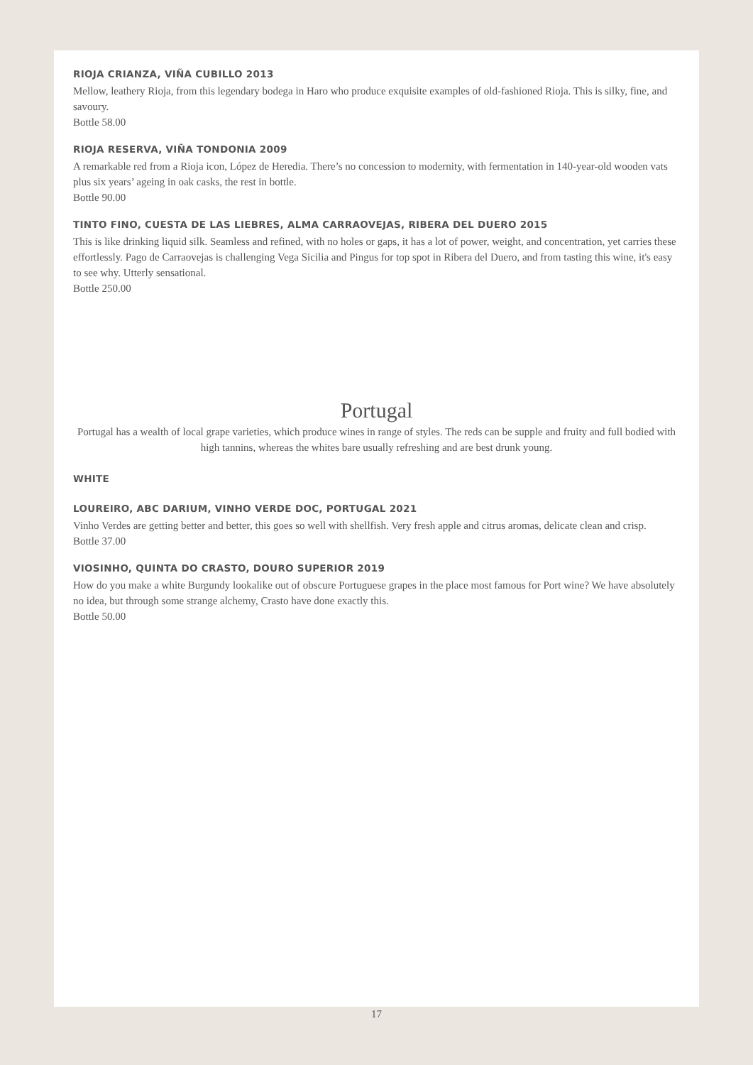RIOJA CRIANZA, VIÑA CUBILLO 2013
Mellow, leathery Rioja, from this legendary bodega in Haro who produce exquisite examples of old-fashioned Rioja. This is silky, fine, and savoury.
Bottle 58.00
RIOJA RESERVA, VIÑA TONDONIA 2009
A remarkable red from a Rioja icon, López de Heredia. There’s no concession to modernity, with fermentation in 140-year-old wooden vats plus six years’ ageing in oak casks, the rest in bottle.
Bottle 90.00
TINTO FINO, CUESTA DE LAS LIEBRES, ALMA CARRAOVEJAS, RIBERA DEL DUERO 2015
This is like drinking liquid silk. Seamless and refined, with no holes or gaps, it has a lot of power, weight, and concentration, yet carries these effortlessly. Pago de Carraovejas is challenging Vega Sicilia and Pingus for top spot in Ribera del Duero, and from tasting this wine, it's easy to see why. Utterly sensational.
Bottle 250.00
Portugal
Portugal has a wealth of local grape varieties, which produce wines in range of styles. The reds can be supple and fruity and full bodied with high tannins, whereas the whites bare usually refreshing and are best drunk young.
WHITE
LOUREIRO, ABC DARIUM, VINHO VERDE DOC, PORTUGAL 2021
Vinho Verdes are getting better and better, this goes so well with shellfish. Very fresh apple and citrus aromas, delicate clean and crisp.
Bottle 37.00
VIOSINHO, QUINTA DO CRASTO, DOURO SUPERIOR 2019
How do you make a white Burgundy lookalike out of obscure Portuguese grapes in the place most famous for Port wine? We have absolutely no idea, but through some strange alchemy, Crasto have done exactly this.
Bottle 50.00
17